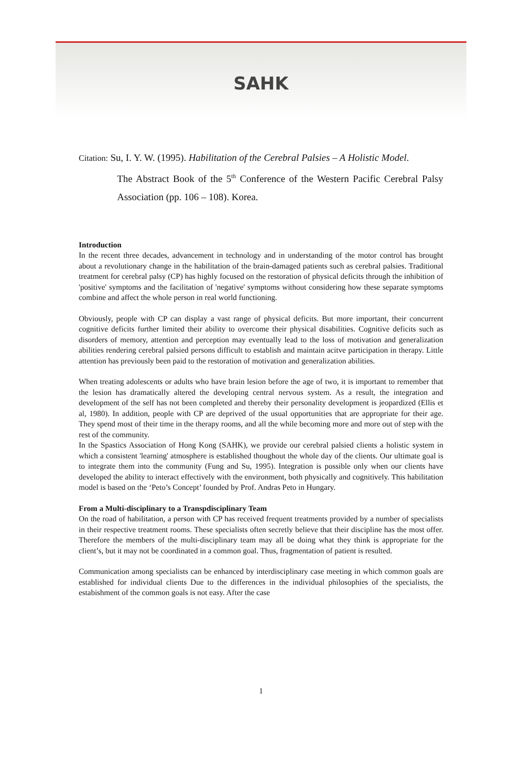SAHK
Citation: Su, I. Y. W. (1995). Habilitation of the Cerebral Palsies – A Holistic Model.
The Abstract Book of the 5<sup>th</sup> Conference of the Western Pacific Cerebral Palsy Association (pp. 106 – 108). Korea.
Introduction
In the recent three decades, advancement in technology and in understanding of the motor control has brought about a revolutionary change in the habilitation of the brain-damaged patients such as cerebral palsies. Traditional treatment for cerebral palsy (CP) has highly focused on the restoration of physical deficits through the inhibition of 'positive' symptoms and the facilitation of 'negative' symptoms without considering how these separate symptoms combine and affect the whole person in real world functioning.
Obviously, people with CP can display a vast range of physical deficits. But more important, their concurrent cognitive deficits further limited their ability to overcome their physical disabilities. Cognitive deficits such as disorders of memory, attention and perception may eventually lead to the loss of motivation and generalization abilities rendering cerebral palsied persons difficult to establish and maintain acitve participation in therapy. Little attention has previously been paid to the restoration of motivation and generalization abilities.
When treating adolescents or adults who have brain lesion before the age of two, it is important to remember that the lesion has dramatically altered the developing central nervous system. As a result, the integration and development of the self has not been completed and thereby their personality development is jeopardized (Ellis et al, 1980). In addition, people with CP are deprived of the usual opportunities that are appropriate for their age. They spend most of their time in the therapy rooms, and all the while becoming more and more out of step with the rest of the community.
In the Spastics Association of Hong Kong (SAHK), we provide our cerebral palsied clients a holistic system in which a consistent 'learning' atmosphere is established thoughout the whole day of the clients. Our ultimate goal is to integrate them into the community (Fung and Su, 1995). Integration is possible only when our clients have developed the ability to interact effectively with the environment, both physically and cognitively. This habilitation model is based on the ‘Peto’s Concept’ founded by Prof. Andras Peto in Hungary.
From a Multi-disciplinary to a Transpdisciplinary Team
On the road of habilitation, a person with CP has received frequent treatments provided by a number of specialists in their respective treatment rooms. These specialists often secretly believe that their discipline has the most offer. Therefore the members of the multi-disciplinary team may all be doing what they think is appropriate for the client’s, but it may not be coordinated in a common goal. Thus, fragmentation of patient is resulted.
Communication among specialists can be enhanced by interdisciplinary case meeting in which common goals are established for individual clients Due to the differences in the individual philosophies of the specialists, the estabishment of the common goals is not easy. After the case
1